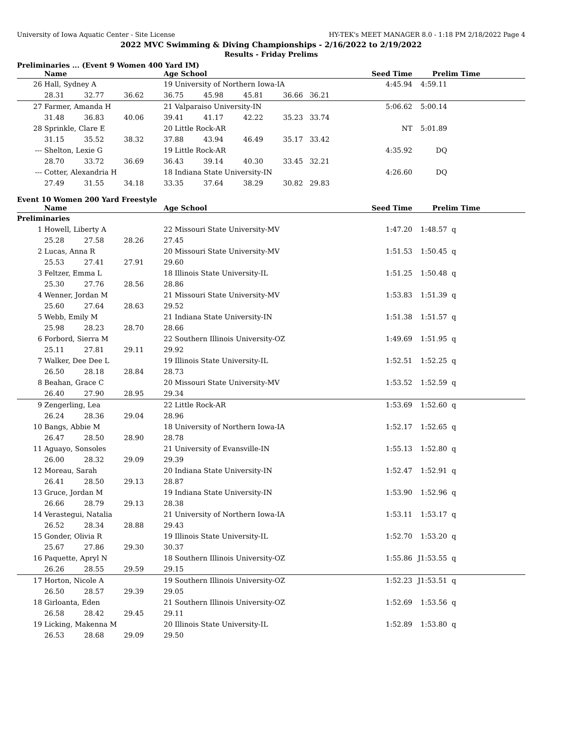University of Iowa Aquatic Center - Site License HY-TEK's MEET MANAGER 8.0 - 1:18 PM 2/18/2022 Page 4
2022 MVC Swimming & Diving Championships - 2/16/2022 to 2/19/2022
Results - Friday Prelims
Preliminaries ... (Event 9 Women 400 Yard IM)
| | Name | | | Age School | | | | Seed Time | Prelim Time | |
| --- | --- | --- | --- | --- | --- | --- | --- | --- | --- | --- |
| 26 | Hall, Sydney A | | | 19 University of Northern Iowa-IA | | | | 4:45.94 | 4:59.11 | |
| | 28.31 | 32.77 | 36.62 | 36.75 | 45.98 | 45.81 | 36.66 36.21 | | | |
| 27 | Farmer, Amanda H | | | 21 Valparaiso University-IN | | | | 5:06.62 | 5:00.14 | |
| | 31.48 | 36.83 | 40.06 | 39.41 | 41.17 | 42.22 | 35.23 33.74 | | | |
| 28 | Sprinkle, Clare E | | | 20 Little Rock-AR | | | | NT | 5:01.89 | |
| | 31.15 | 35.52 | 38.32 | 37.88 | 43.94 | 46.49 | 35.17 33.42 | | | |
| --- | Shelton, Lexie G | | | 19 Little Rock-AR | | | | 4:35.92 | DQ | |
| | 28.70 | 33.72 | 36.69 | 36.43 | 39.14 | 40.30 | 33.45 32.21 | | | |
| --- | Cotter, Alexandria H | | | 18 Indiana State University-IN | | | | 4:26.60 | DQ | |
| | 27.49 | 31.55 | 34.18 | 33.35 | 37.64 | 38.29 | 30.82 29.83 | | | |
Event 10 Women 200 Yard Freestyle
| | Name | | | Age School | | Seed Time | Prelim Time | |
| --- | --- | --- | --- | --- | --- | --- | --- | --- |
| Preliminaries | | | | | | | | |
| 1 | Howell, Liberty A | | | 22 Missouri State University-MV | | 1:47.20 | 1:48.57 | q |
| | 25.28 | 27.58 | 28.26 | 27.45 | | | | |
| 2 | Lucas, Anna R | | | 20 Missouri State University-MV | | 1:51.53 | 1:50.45 | q |
| | 25.53 | 27.41 | 27.91 | 29.60 | | | | |
| 3 | Feltzer, Emma L | | | 18 Illinois State University-IL | | 1:51.25 | 1:50.48 | q |
| | 25.30 | 27.76 | 28.56 | 28.86 | | | | |
| 4 | Wenner, Jordan M | | | 21 Missouri State University-MV | | 1:53.83 | 1:51.39 | q |
| | 25.60 | 27.64 | 28.63 | 29.52 | | | | |
| 5 | Webb, Emily M | | | 21 Indiana State University-IN | | 1:51.38 | 1:51.57 | q |
| | 25.98 | 28.23 | 28.70 | 28.66 | | | | |
| 6 | Forbord, Sierra M | | | 22 Southern Illinois University-OZ | | 1:49.69 | 1:51.95 | q |
| | 25.11 | 27.81 | 29.11 | 29.92 | | | | |
| 7 | Walker, Dee Dee L | | | 19 Illinois State University-IL | | 1:52.51 | 1:52.25 | q |
| | 26.50 | 28.18 | 28.84 | 28.73 | | | | |
| 8 | Beahan, Grace C | | | 20 Missouri State University-MV | | 1:53.52 | 1:52.59 | q |
| | 26.40 | 27.90 | 28.95 | 29.34 | | | | |
| 9 | Zengerling, Lea | | | 22 Little Rock-AR | | 1:53.69 | 1:52.60 | q |
| | 26.24 | 28.36 | 29.04 | 28.96 | | | | |
| 10 | Bangs, Abbie M | | | 18 University of Northern Iowa-IA | | 1:52.17 | 1:52.65 | q |
| | 26.47 | 28.50 | 28.90 | 28.78 | | | | |
| 11 | Aguayo, Sonsoles | | | 21 University of Evansville-IN | | 1:55.13 | 1:52.80 | q |
| | 26.00 | 28.32 | 29.09 | 29.39 | | | | |
| 12 | Moreau, Sarah | | | 20 Indiana State University-IN | | 1:52.47 | 1:52.91 | q |
| | 26.41 | 28.50 | 29.13 | 28.87 | | | | |
| 13 | Gruce, Jordan M | | | 19 Indiana State University-IN | | 1:53.90 | 1:52.96 | q |
| | 26.66 | 28.79 | 29.13 | 28.38 | | | | |
| 14 | Verastegui, Natalia | | | 21 University of Northern Iowa-IA | | 1:53.11 | 1:53.17 | q |
| | 26.52 | 28.34 | 28.88 | 29.43 | | | | |
| 15 | Gonder, Olivia R | | | 19 Illinois State University-IL | | 1:52.70 | 1:53.20 | q |
| | 25.67 | 27.86 | 29.30 | 30.37 | | | | |
| 16 | Paquette, Apryl N | | | 18 Southern Illinois University-OZ | | 1:55.86 | J1:53.55 | q |
| | 26.26 | 28.55 | 29.59 | 29.15 | | | | |
| 17 | Horton, Nicole A | | | 19 Southern Illinois University-OZ | | 1:52.23 | J1:53.51 | q |
| | 26.50 | 28.57 | 29.39 | 29.05 | | | | |
| 18 | Girloanta, Eden | | | 21 Southern Illinois University-OZ | | 1:52.69 | 1:53.56 | q |
| | 26.58 | 28.42 | 29.45 | 29.11 | | | | |
| 19 | Licking, Makenna M | | | 20 Illinois State University-IL | | 1:52.89 | 1:53.80 | q |
| | 26.53 | 28.68 | 29.09 | 29.50 | | | | |